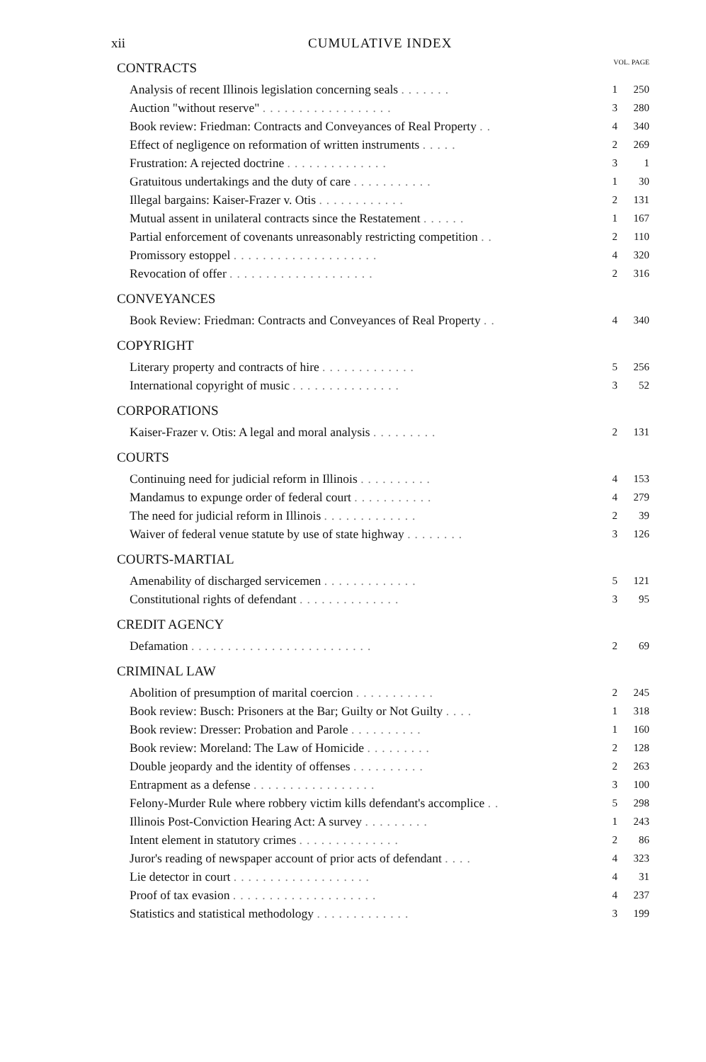xii CUMULATIVE INDEX
VOL. PAGE
CONTRACTS
| Analysis of recent Illinois legislation concerning seals ....... | 1 | 250 |
| Auction "without reserve" .................. | 3 | 280 |
| Book review: Friedman: Contracts and Conveyances of Real Property .. | 4 | 340 |
| Effect of negligence on reformation of written instruments ..... | 2 | 269 |
| Frustration: A rejected doctrine .............. | 3 | 1 |
| Gratuitous undertakings and the duty of care ........... | 1 | 30 |
| Illegal bargains: Kaiser-Frazer v. Otis ............ | 2 | 131 |
| Mutual assent in unilateral contracts since the Restatement ...... | 1 | 167 |
| Partial enforcement of covenants unreasonably restricting competition .. | 2 | 110 |
| Promissory estoppel .................... | 4 | 320 |
| Revocation of offer .................... | 2 | 316 |
CONVEYANCES
| Book Review: Friedman: Contracts and Conveyances of Real Property .. | 4 | 340 |
COPYRIGHT
| Literary property and contracts of hire ............. | 5 | 256 |
| International copyright of music ............... | 3 | 52 |
CORPORATIONS
| Kaiser-Frazer v. Otis: A legal and moral analysis ......... | 2 | 131 |
COURTS
| Continuing need for judicial reform in Illinois .......... | 4 | 153 |
| Mandamus to expunge order of federal court ........... | 4 | 279 |
| The need for judicial reform in Illinois ............. | 2 | 39 |
| Waiver of federal venue statute by use of state highway ........ | 3 | 126 |
COURTS-MARTIAL
| Amenability of discharged servicemen ............. | 5 | 121 |
| Constitutional rights of defendant .............. | 3 | 95 |
CREDIT AGENCY
| Defamation ......................... | 2 | 69 |
CRIMINAL LAW
| Abolition of presumption of marital coercion ........... | 2 | 245 |
| Book review: Busch: Prisoners at the Bar; Guilty or Not Guilty .... | 1 | 318 |
| Book review: Dresser: Probation and Parole .......... | 1 | 160 |
| Book review: Moreland: The Law of Homicide ......... | 2 | 128 |
| Double jeopardy and the identity of offenses .......... | 2 | 263 |
| Entrapment as a defense ................. | 3 | 100 |
| Felony-Murder Rule where robbery victim kills defendant's accomplice .. | 5 | 298 |
| Illinois Post-Conviction Hearing Act: A survey ......... | 1 | 243 |
| Intent element in statutory crimes .............. | 2 | 86 |
| Juror's reading of newspaper account of prior acts of defendant .... | 4 | 323 |
| Lie detector in court ................... | 4 | 31 |
| Proof of tax evasion .................... | 4 | 237 |
| Statistics and statistical methodology ............. | 3 | 199 |